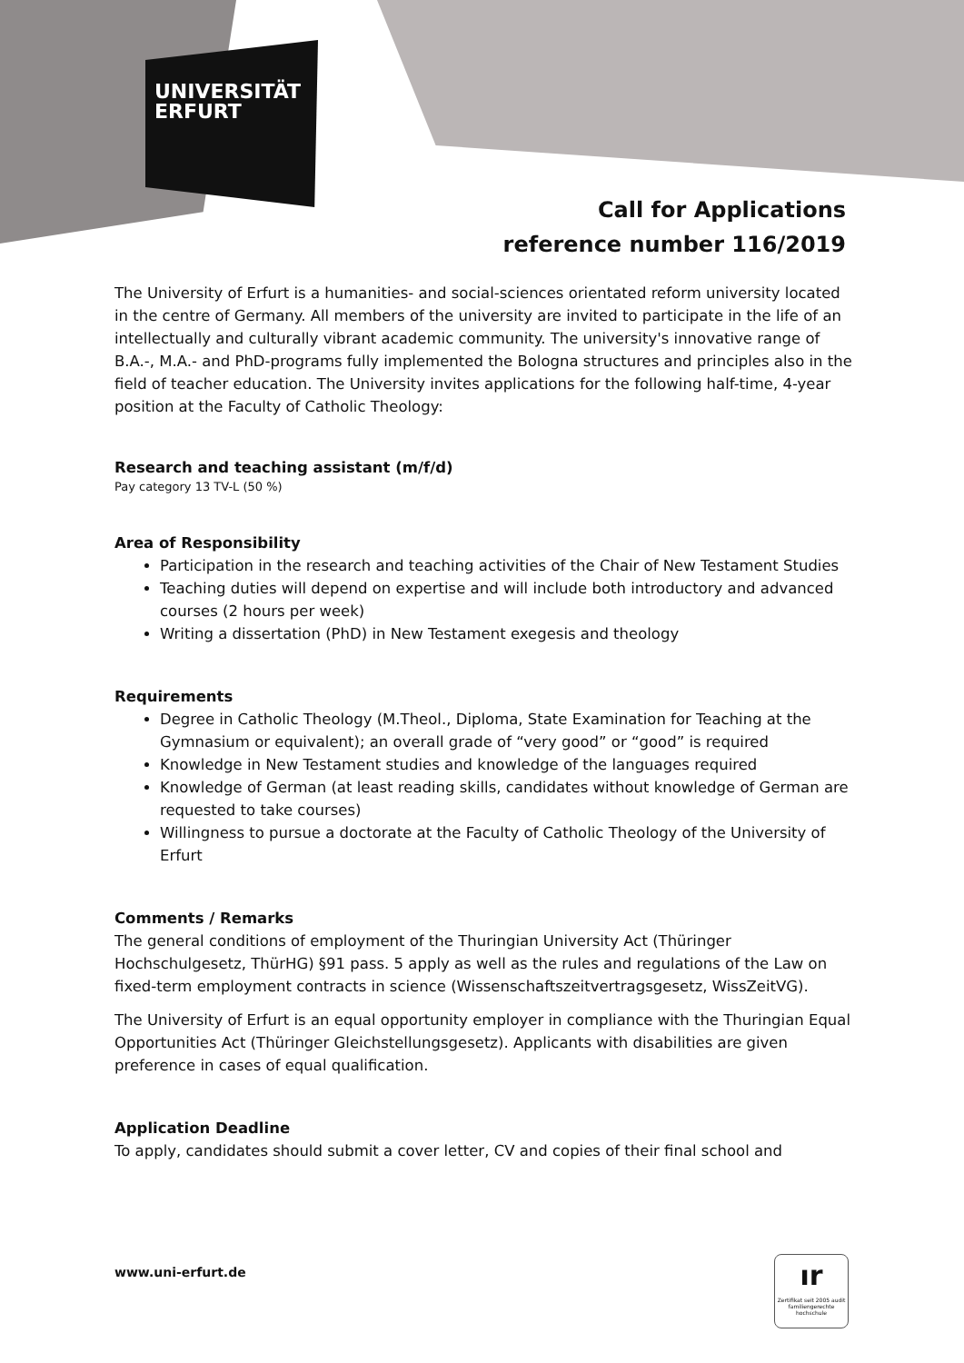UNIVERSITÄT
ERFURT
Call for Applications
reference number 116/2019
The University of Erfurt is a humanities- and social-sciences orientated reform university located in the centre of Germany. All members of the university are invited to participate in the life of an intellectually and culturally vibrant academic community. The university's innovative range of B.A.-, M.A.- and PhD-programs fully implemented the Bologna structures and principles also in the field of teacher education. The University invites applications for the following half-time, 4-year position at the Faculty of Catholic Theology:
Research and teaching assistant (m/f/d)
Pay category 13 TV-L (50 %)
Area of Responsibility
Participation in the research and teaching activities of the Chair of New Testament Studies
Teaching duties will depend on expertise and will include both introductory and advanced courses (2 hours per week)
Writing a dissertation (PhD) in New Testament exegesis and theology
Requirements
Degree in Catholic Theology (M.Theol., Diploma, State Examination for Teaching at the Gymnasium or equivalent); an overall grade of “very good” or “good” is required
Knowledge in New Testament studies and knowledge of the languages required
Knowledge of German (at least reading skills, candidates without knowledge of German are requested to take courses)
Willingness to pursue a doctorate at the Faculty of Catholic Theology of the University of Erfurt
Comments / Remarks
The general conditions of employment of the Thuringian University Act (Thüringer Hochschulgesetz, ThürHG) §91 pass. 5 apply as well as the rules and regulations of the Law on fixed-term employment contracts in science (Wissenschaftszeitvertragsgesetz, WissZeitVG).
The University of Erfurt is an equal opportunity employer in compliance with the Thuringian Equal Opportunities Act (Thüringer Gleichstellungsgesetz). Applicants with disabilities are given preference in cases of equal qualification.
Application Deadline
To apply, candidates should submit a cover letter, CV and copies of their final school and
www.uni-erfurt.de
ır
Zertifikat seit 2005 audit familiengerechte hochschule